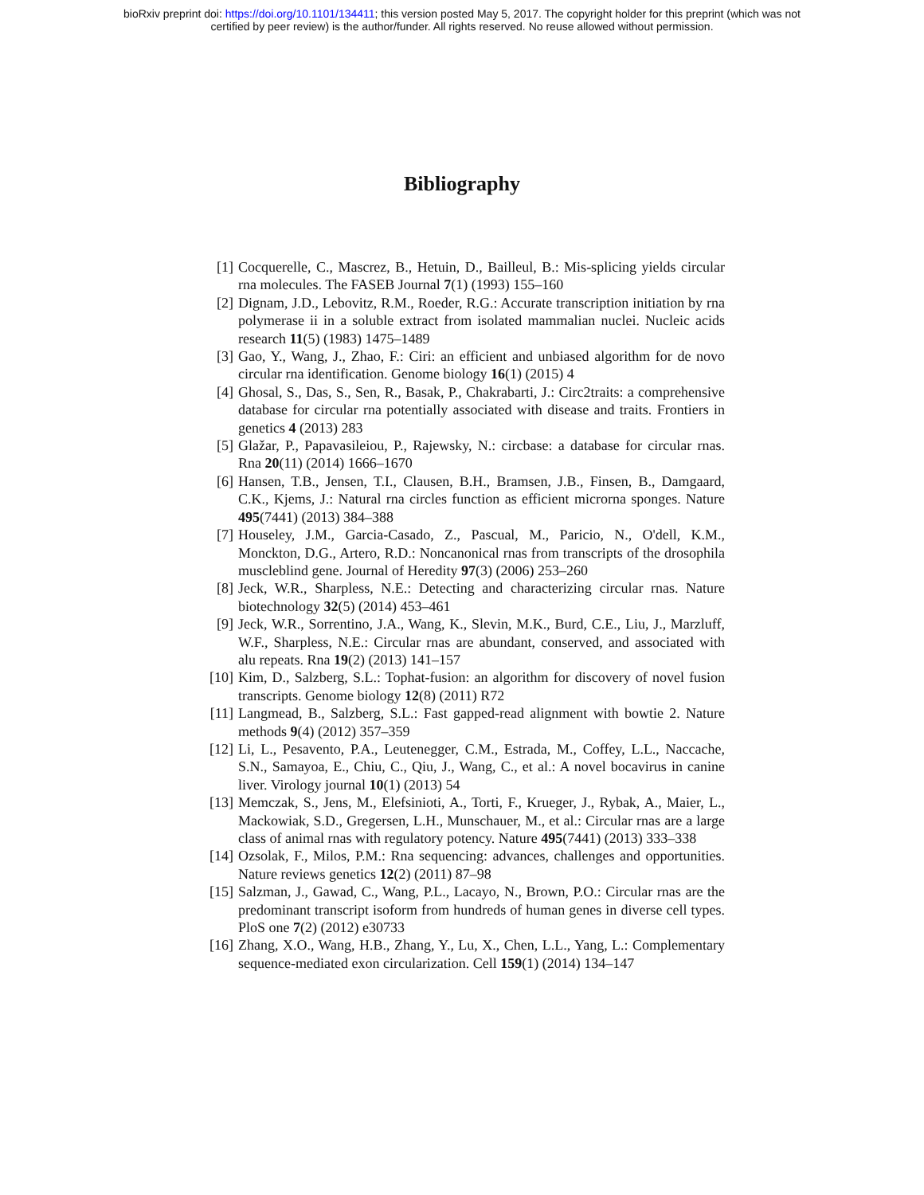bioRxiv preprint doi: https://doi.org/10.1101/134411; this version posted May 5, 2017. The copyright holder for this preprint (which was not
certified by peer review) is the author/funder. All rights reserved. No reuse allowed without permission.
Bibliography
[1] Cocquerelle, C., Mascrez, B., Hetuin, D., Bailleul, B.: Mis-splicing yields circular rna molecules. The FASEB Journal 7(1) (1993) 155–160
[2] Dignam, J.D., Lebovitz, R.M., Roeder, R.G.: Accurate transcription initiation by rna polymerase ii in a soluble extract from isolated mammalian nuclei. Nucleic acids research 11(5) (1983) 1475–1489
[3] Gao, Y., Wang, J., Zhao, F.: Ciri: an efficient and unbiased algorithm for de novo circular rna identification. Genome biology 16(1) (2015) 4
[4] Ghosal, S., Das, S., Sen, R., Basak, P., Chakrabarti, J.: Circ2traits: a comprehensive database for circular rna potentially associated with disease and traits. Frontiers in genetics 4 (2013) 283
[5] Glažar, P., Papavasileiou, P., Rajewsky, N.: circbase: a database for circular rnas. Rna 20(11) (2014) 1666–1670
[6] Hansen, T.B., Jensen, T.I., Clausen, B.H., Bramsen, J.B., Finsen, B., Damgaard, C.K., Kjems, J.: Natural rna circles function as efficient microrna sponges. Nature 495(7441) (2013) 384–388
[7] Houseley, J.M., Garcia-Casado, Z., Pascual, M., Paricio, N., O'dell, K.M., Monckton, D.G., Artero, R.D.: Noncanonical rnas from transcripts of the drosophila muscleblind gene. Journal of Heredity 97(3) (2006) 253–260
[8] Jeck, W.R., Sharpless, N.E.: Detecting and characterizing circular rnas. Nature biotechnology 32(5) (2014) 453–461
[9] Jeck, W.R., Sorrentino, J.A., Wang, K., Slevin, M.K., Burd, C.E., Liu, J., Marzluff, W.F., Sharpless, N.E.: Circular rnas are abundant, conserved, and associated with alu repeats. Rna 19(2) (2013) 141–157
[10] Kim, D., Salzberg, S.L.: Tophat-fusion: an algorithm for discovery of novel fusion transcripts. Genome biology 12(8) (2011) R72
[11] Langmead, B., Salzberg, S.L.: Fast gapped-read alignment with bowtie 2. Nature methods 9(4) (2012) 357–359
[12] Li, L., Pesavento, P.A., Leutenegger, C.M., Estrada, M., Coffey, L.L., Naccache, S.N., Samayoa, E., Chiu, C., Qiu, J., Wang, C., et al.: A novel bocavirus in canine liver. Virology journal 10(1) (2013) 54
[13] Memczak, S., Jens, M., Elefsinioti, A., Torti, F., Krueger, J., Rybak, A., Maier, L., Mackowiak, S.D., Gregersen, L.H., Munschauer, M., et al.: Circular rnas are a large class of animal rnas with regulatory potency. Nature 495(7441) (2013) 333–338
[14] Ozsolak, F., Milos, P.M.: Rna sequencing: advances, challenges and opportunities. Nature reviews genetics 12(2) (2011) 87–98
[15] Salzman, J., Gawad, C., Wang, P.L., Lacayo, N., Brown, P.O.: Circular rnas are the predominant transcript isoform from hundreds of human genes in diverse cell types. PloS one 7(2) (2012) e30733
[16] Zhang, X.O., Wang, H.B., Zhang, Y., Lu, X., Chen, L.L., Yang, L.: Complementary sequence-mediated exon circularization. Cell 159(1) (2014) 134–147